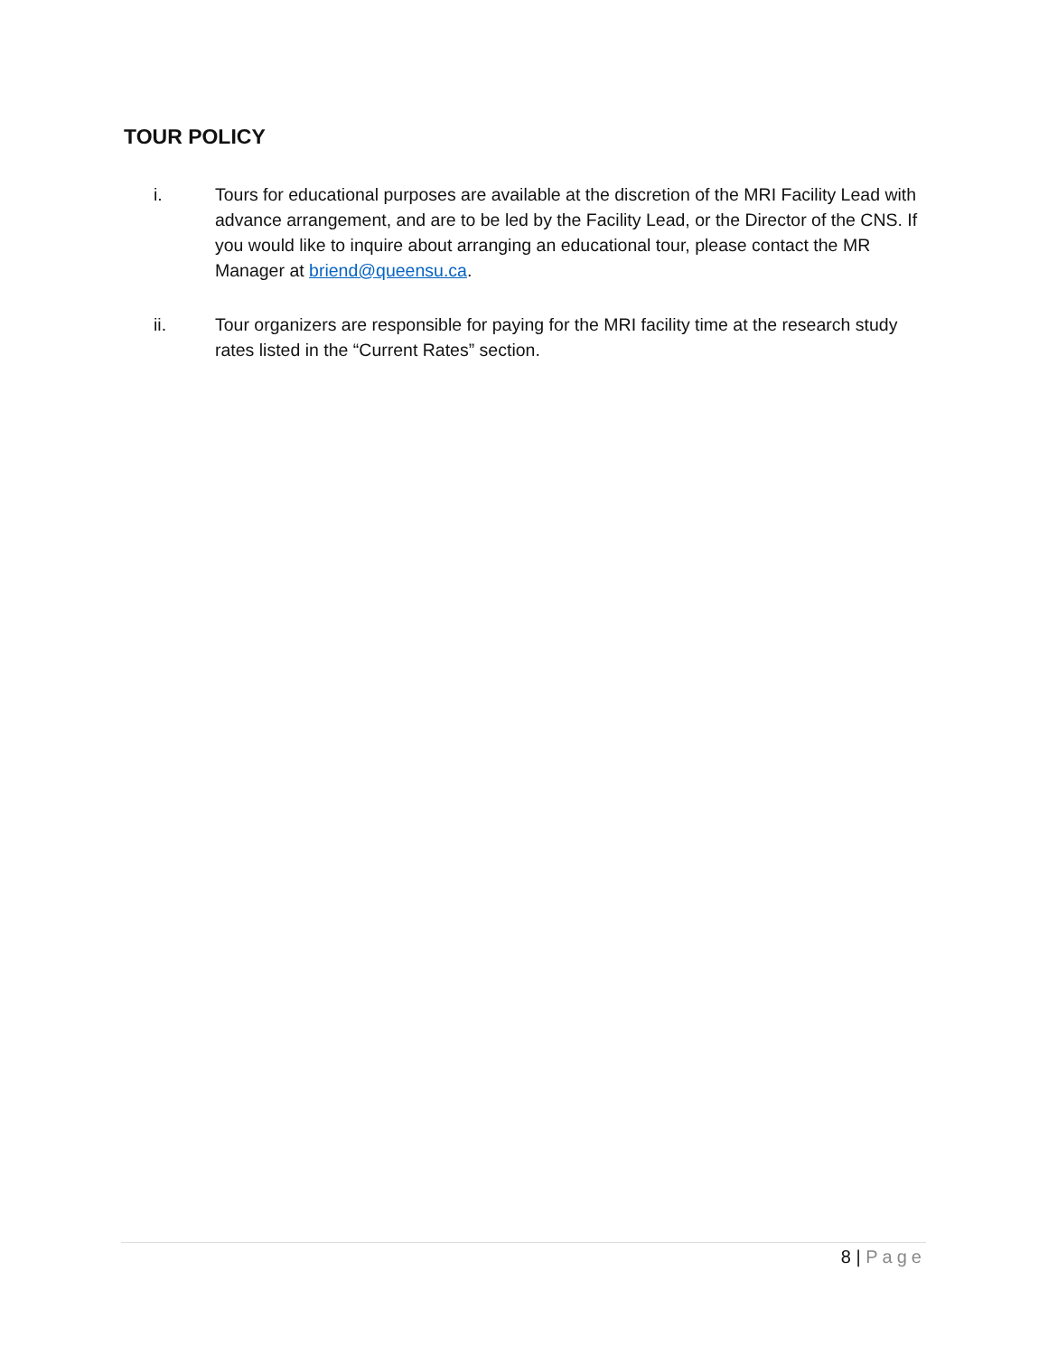TOUR POLICY
i. Tours for educational purposes are available at the discretion of the MRI Facility Lead with advance arrangement, and are to be led by the Facility Lead, or the Director of the CNS. If you would like to inquire about arranging an educational tour, please contact the MR Manager at briend@queensu.ca.
ii. Tour organizers are responsible for paying for the MRI facility time at the research study rates listed in the “Current Rates” section.
8 | Page